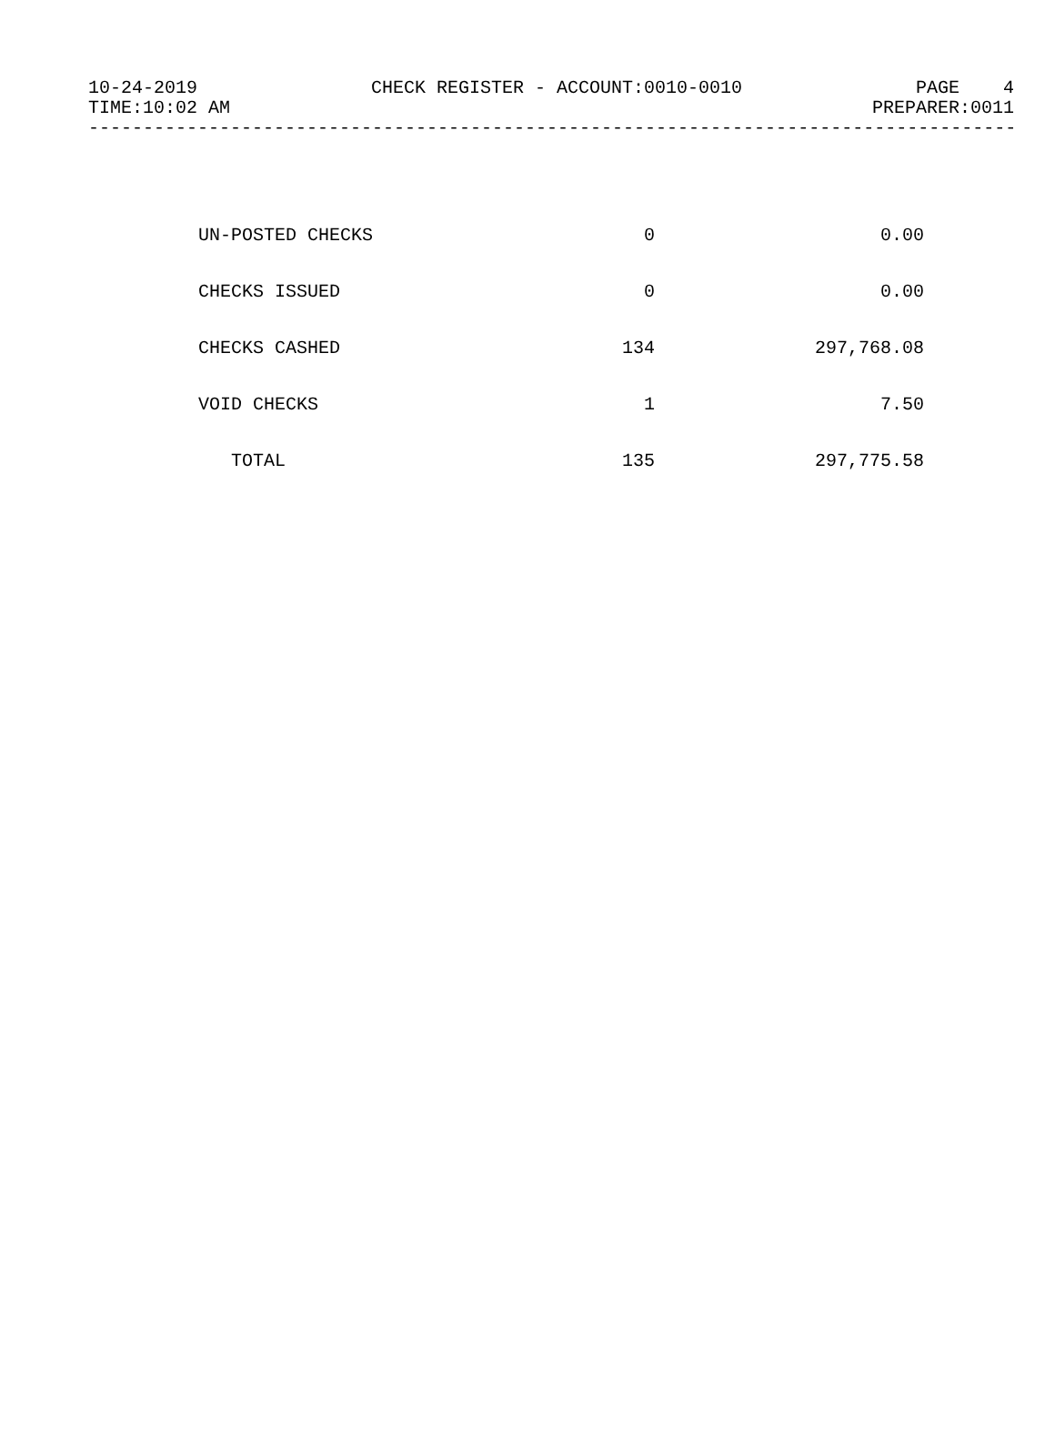10-24-2019 CHECK REGISTER - ACCOUNT:0010-0010 PAGE 4
TIME:10:02 AM PREPARER:0011
--------------------------------------------------------------------------------------
| UN-POSTED CHECKS | 0 | 0.00 |
| CHECKS ISSUED | 0 | 0.00 |
| CHECKS CASHED | 134 | 297,768.08 |
| VOID CHECKS | 1 | 7.50 |
| TOTAL | 135 | 297,775.58 |